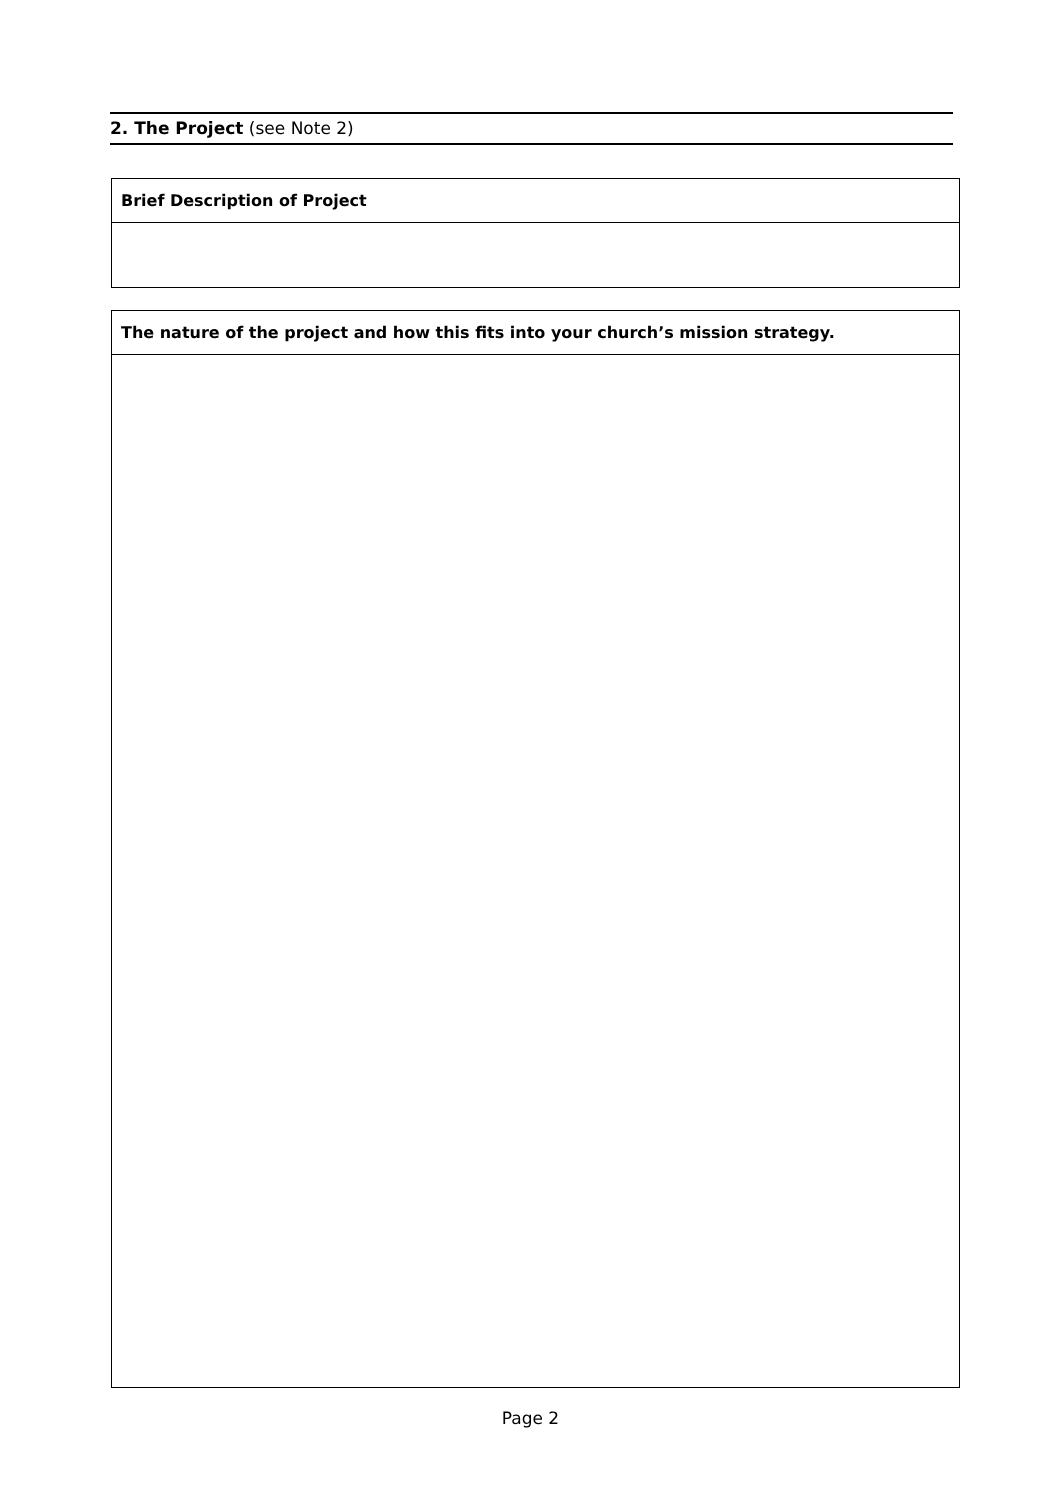2. The Project (see Note 2)
| Brief Description of Project |
| The nature of the project and how this fits into your church’s mission strategy. |
Page 2